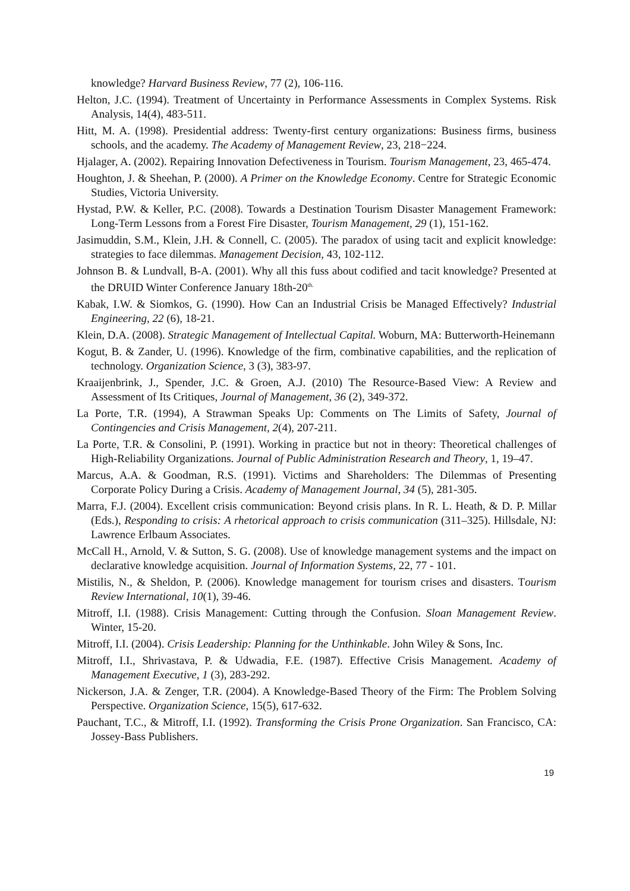knowledge? Harvard Business Review, 77 (2), 106-116.
Helton, J.C. (1994). Treatment of Uncertainty in Performance Assessments in Complex Systems. Risk Analysis, 14(4), 483-511.
Hitt, M. A. (1998). Presidential address: Twenty-first century organizations: Business firms, business schools, and the academy. The Academy of Management Review, 23, 218−224.
Hjalager, A. (2002). Repairing Innovation Defectiveness in Tourism. Tourism Management, 23, 465-474.
Houghton, J. & Sheehan, P. (2000). A Primer on the Knowledge Economy. Centre for Strategic Economic Studies, Victoria University.
Hystad, P.W. & Keller, P.C. (2008). Towards a Destination Tourism Disaster Management Framework: Long-Term Lessons from a Forest Fire Disaster, Tourism Management, 29 (1), 151-162.
Jasimuddin, S.M., Klein, J.H. & Connell, C. (2005). The paradox of using tacit and explicit knowledge: strategies to face dilemmas. Management Decision, 43, 102-112.
Johnson B. & Lundvall, B-A. (2001). Why all this fuss about codified and tacit knowledge? Presented at the DRUID Winter Conference January 18th-20<sup>th.</sup>
Kabak, I.W. & Siomkos, G. (1990). How Can an Industrial Crisis be Managed Effectively? Industrial Engineering, 22 (6), 18-21.
Klein, D.A. (2008). Strategic Management of Intellectual Capital. Woburn, MA: Butterworth-Heinemann
Kogut, B. & Zander, U. (1996). Knowledge of the firm, combinative capabilities, and the replication of technology. Organization Science, 3 (3), 383-97.
Kraaijenbrink, J., Spender, J.C. & Groen, A.J. (2010) The Resource-Based View: A Review and Assessment of Its Critiques, Journal of Management, 36 (2), 349-372.
La Porte, T.R. (1994), A Strawman Speaks Up: Comments on The Limits of Safety, Journal of Contingencies and Crisis Management, 2(4), 207-211.
La Porte, T.R. & Consolini, P. (1991). Working in practice but not in theory: Theoretical challenges of High-Reliability Organizations. Journal of Public Administration Research and Theory, 1, 19–47.
Marcus, A.A. & Goodman, R.S. (1991). Victims and Shareholders: The Dilemmas of Presenting Corporate Policy During a Crisis. Academy of Management Journal, 34 (5), 281-305.
Marra, F.J. (2004). Excellent crisis communication: Beyond crisis plans. In R. L. Heath, & D. P. Millar (Eds.), Responding to crisis: A rhetorical approach to crisis communication (311–325). Hillsdale, NJ: Lawrence Erlbaum Associates.
McCall H., Arnold, V. & Sutton, S. G. (2008). Use of knowledge management systems and the impact on declarative knowledge acquisition. Journal of Information Systems, 22, 77 - 101.
Mistilis, N., & Sheldon, P. (2006). Knowledge management for tourism crises and disasters. Tourism Review International, 10(1), 39-46.
Mitroff, I.I. (1988). Crisis Management: Cutting through the Confusion. Sloan Management Review. Winter, 15-20.
Mitroff, I.I. (2004). Crisis Leadership: Planning for the Unthinkable. John Wiley & Sons, Inc.
Mitroff, I.I., Shrivastava, P. & Udwadia, F.E. (1987). Effective Crisis Management. Academy of Management Executive, 1 (3), 283-292.
Nickerson, J.A. & Zenger, T.R. (2004). A Knowledge-Based Theory of the Firm: The Problem Solving Perspective. Organization Science, 15(5), 617-632.
Pauchant, T.C., & Mitroff, I.I. (1992). Transforming the Crisis Prone Organization. San Francisco, CA: Jossey-Bass Publishers.
19